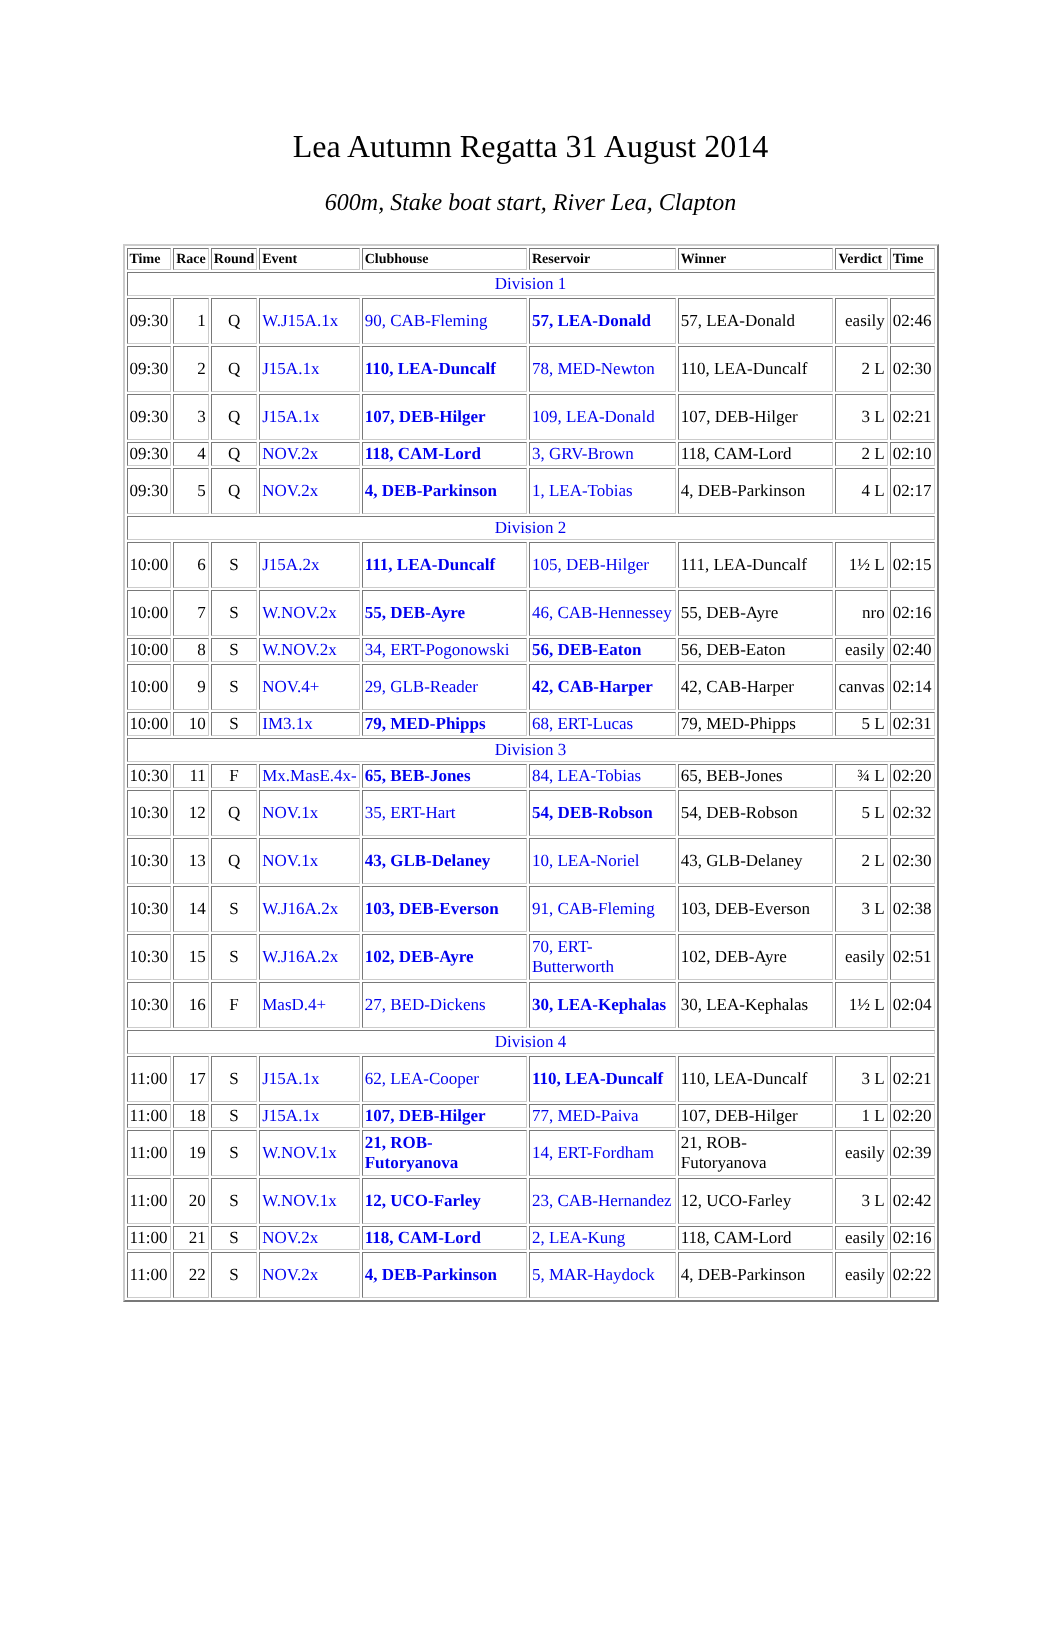Lea Autumn Regatta 31 August 2014
600m, Stake boat start, River Lea, Clapton
| Time | Race | Round | Event | Clubhouse | Reservoir | Winner | Verdict | Time |
| --- | --- | --- | --- | --- | --- | --- | --- | --- |
| Division 1 | | | | | | | | |
| 09:30 | 1 | Q | W.J15A.1x | 90, CAB-Fleming | 57, LEA-Donald | 57, LEA-Donald | easily | 02:46 |
| 09:30 | 2 | Q | J15A.1x | 110, LEA-Duncalf | 78, MED-Newton | 110, LEA-Duncalf | 2 L | 02:30 |
| 09:30 | 3 | Q | J15A.1x | 107, DEB-Hilger | 109, LEA-Donald | 107, DEB-Hilger | 3 L | 02:21 |
| 09:30 | 4 | Q | NOV.2x | 118, CAM-Lord | 3, GRV-Brown | 118, CAM-Lord | 2 L | 02:10 |
| 09:30 | 5 | Q | NOV.2x | 4, DEB-Parkinson | 1, LEA-Tobias | 4, DEB-Parkinson | 4 L | 02:17 |
| Division 2 | | | | | | | | |
| 10:00 | 6 | S | J15A.2x | 111, LEA-Duncalf | 105, DEB-Hilger | 111, LEA-Duncalf | 1½ L | 02:15 |
| 10:00 | 7 | S | W.NOV.2x | 55, DEB-Ayre | 46, CAB-Hennessey | 55, DEB-Ayre | nro | 02:16 |
| 10:00 | 8 | S | W.NOV.2x | 34, ERT-Pogonowski | 56, DEB-Eaton | 56, DEB-Eaton | easily | 02:40 |
| 10:00 | 9 | S | NOV.4+ | 29, GLB-Reader | 42, CAB-Harper | 42, CAB-Harper | canvas | 02:14 |
| 10:00 | 10 | S | IM3.1x | 79, MED-Phipps | 68, ERT-Lucas | 79, MED-Phipps | 5 L | 02:31 |
| Division 3 | | | | | | | | |
| 10:30 | 11 | F | Mx.MasE.4x- | 65, BEB-Jones | 84, LEA-Tobias | 65, BEB-Jones | ¾ L | 02:20 |
| 10:30 | 12 | Q | NOV.1x | 35, ERT-Hart | 54, DEB-Robson | 54, DEB-Robson | 5 L | 02:32 |
| 10:30 | 13 | Q | NOV.1x | 43, GLB-Delaney | 10, LEA-Noriel | 43, GLB-Delaney | 2 L | 02:30 |
| 10:30 | 14 | S | W.J16A.2x | 103, DEB-Everson | 91, CAB-Fleming | 103, DEB-Everson | 3 L | 02:38 |
| 10:30 | 15 | S | W.J16A.2x | 102, DEB-Ayre | 70, ERT-Butterworth | 102, DEB-Ayre | easily | 02:51 |
| 10:30 | 16 | F | MasD.4+ | 27, BED-Dickens | 30, LEA-Kephalas | 30, LEA-Kephalas | 1½ L | 02:04 |
| Division 4 | | | | | | | | |
| 11:00 | 17 | S | J15A.1x | 62, LEA-Cooper | 110, LEA-Duncalf | 110, LEA-Duncalf | 3 L | 02:21 |
| 11:00 | 18 | S | J15A.1x | 107, DEB-Hilger | 77, MED-Paiva | 107, DEB-Hilger | 1 L | 02:20 |
| 11:00 | 19 | S | W.NOV.1x | 21, ROB-Futoryanova | 14, ERT-Fordham | 21, ROB-Futoryanova | easily | 02:39 |
| 11:00 | 20 | S | W.NOV.1x | 12, UCO-Farley | 23, CAB-Hernandez | 12, UCO-Farley | 3 L | 02:42 |
| 11:00 | 21 | S | NOV.2x | 118, CAM-Lord | 2, LEA-Kung | 118, CAM-Lord | easily | 02:16 |
| 11:00 | 22 | S | NOV.2x | 4, DEB-Parkinson | 5, MAR-Haydock | 4, DEB-Parkinson | easily | 02:22 |